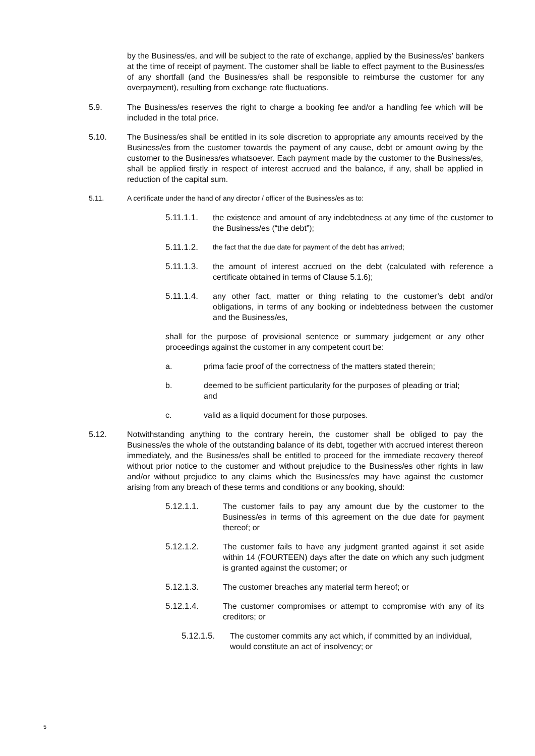by the Business/es, and will be subject to the rate of exchange, applied by the Business/es’ bankers at the time of receipt of payment. The customer shall be liable to effect payment to the Business/es of any shortfall (and the Business/es shall be responsible to reimburse the customer for any overpayment), resulting from exchange rate fluctuations.
5.9. The Business/es reserves the right to charge a booking fee and/or a handling fee which will be included in the total price.
5.10. The Business/es shall be entitled in its sole discretion to appropriate any amounts received by the Business/es from the customer towards the payment of any cause, debt or amount owing by the customer to the Business/es whatsoever. Each payment made by the customer to the Business/es, shall be applied firstly in respect of interest accrued and the balance, if any, shall be applied in reduction of the capital sum.
5.11. A certificate under the hand of any director / officer of the Business/es as to:
5.11.1.1. the existence and amount of any indebtedness at any time of the customer to the Business/es (“the debt”);
5.11.1.2.
the fact that the due date for payment of the debt has arrived;
5.11.1.3. the amount of interest accrued on the debt (calculated with reference a certificate obtained in terms of Clause 5.1.6);
5.11.1.4. any other fact, matter or thing relating to the customer’s debt and/or obligations, in terms of any booking or indebtedness between the customer and the Business/es,
shall for the purpose of provisional sentence or summary judgement or any other proceedings against the customer in any competent court be:
a. prima facie proof of the correctness of the matters stated therein;
b. deemed to be sufficient particularity for the purposes of pleading or trial; and
c. valid as a liquid document for those purposes.
5.12. Notwithstanding anything to the contrary herein, the customer shall be obliged to pay the Business/es the whole of the outstanding balance of its debt, together with accrued interest thereon immediately, and the Business/es shall be entitled to proceed for the immediate recovery thereof without prior notice to the customer and without prejudice to the Business/es other rights in law and/or without prejudice to any claims which the Business/es may have against the customer arising from any breach of these terms and conditions or any booking, should:
5.12.1.1. The customer fails to pay any amount due by the customer to the Business/es in terms of this agreement on the due date for payment thereof; or
5.12.1.2. The customer fails to have any judgment granted against it set aside within 14 (FOURTEEN) days after the date on which any such judgment is granted against the customer; or
5.12.1.3. The customer breaches any material term hereof; or
5.12.1.4. The customer compromises or attempt to compromise with any of its creditors; or
5.12.1.5. The customer commits any act which, if committed by an individual, would constitute an act of insolvency; or
5